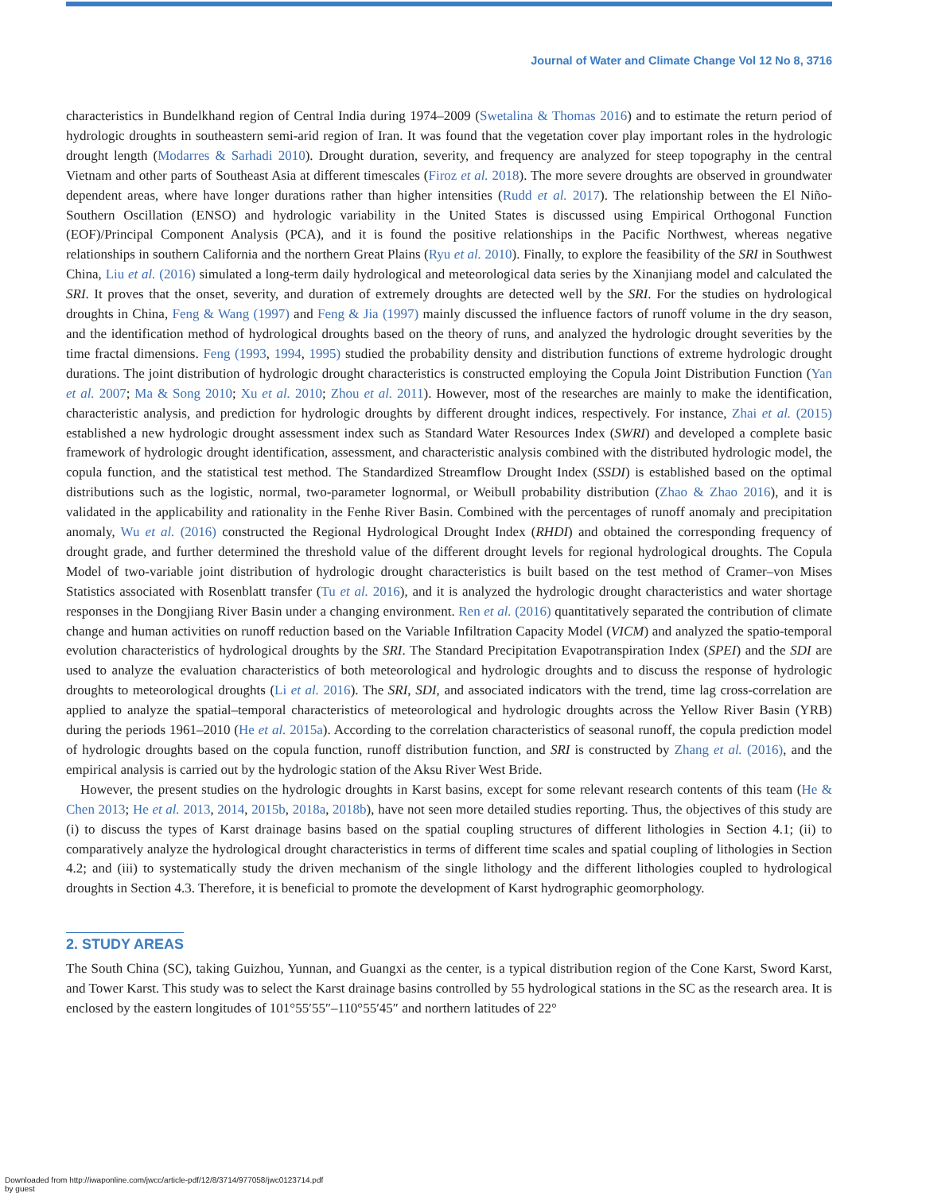Journal of Water and Climate Change Vol 12 No 8, 3716
characteristics in Bundelkhand region of Central India during 1974–2009 (Swetalina & Thomas 2016) and to estimate the return period of hydrologic droughts in southeastern semi-arid region of Iran. It was found that the vegetation cover play important roles in the hydrologic drought length (Modarres & Sarhadi 2010). Drought duration, severity, and frequency are analyzed for steep topography in the central Vietnam and other parts of Southeast Asia at different timescales (Firoz et al. 2018). The more severe droughts are observed in groundwater dependent areas, where have longer durations rather than higher intensities (Rudd et al. 2017). The relationship between the El Niño-Southern Oscillation (ENSO) and hydrologic variability in the United States is discussed using Empirical Orthogonal Function (EOF)/Principal Component Analysis (PCA), and it is found the positive relationships in the Pacific Northwest, whereas negative relationships in southern California and the northern Great Plains (Ryu et al. 2010). Finally, to explore the feasibility of the SRI in Southwest China, Liu et al. (2016) simulated a long-term daily hydrological and meteorological data series by the Xinanjiang model and calculated the SRI. It proves that the onset, severity, and duration of extremely droughts are detected well by the SRI. For the studies on hydrological droughts in China, Feng & Wang (1997) and Feng & Jia (1997) mainly discussed the influence factors of runoff volume in the dry season, and the identification method of hydrological droughts based on the theory of runs, and analyzed the hydrologic drought severities by the time fractal dimensions. Feng (1993, 1994, 1995) studied the probability density and distribution functions of extreme hydrologic drought durations. The joint distribution of hydrologic drought characteristics is constructed employing the Copula Joint Distribution Function (Yan et al. 2007; Ma & Song 2010; Xu et al. 2010; Zhou et al. 2011). However, most of the researches are mainly to make the identification, characteristic analysis, and prediction for hydrologic droughts by different drought indices, respectively. For instance, Zhai et al. (2015) established a new hydrologic drought assessment index such as Standard Water Resources Index (SWRI) and developed a complete basic framework of hydrologic drought identification, assessment, and characteristic analysis combined with the distributed hydrologic model, the copula function, and the statistical test method. The Standardized Streamflow Drought Index (SSDI) is established based on the optimal distributions such as the logistic, normal, two-parameter lognormal, or Weibull probability distribution (Zhao & Zhao 2016), and it is validated in the applicability and rationality in the Fenhe River Basin. Combined with the percentages of runoff anomaly and precipitation anomaly, Wu et al. (2016) constructed the Regional Hydrological Drought Index (RHDI) and obtained the corresponding frequency of drought grade, and further determined the threshold value of the different drought levels for regional hydrological droughts. The Copula Model of two-variable joint distribution of hydrologic drought characteristics is built based on the test method of Cramer–von Mises Statistics associated with Rosenblatt transfer (Tu et al. 2016), and it is analyzed the hydrologic drought characteristics and water shortage responses in the Dongjiang River Basin under a changing environment. Ren et al. (2016) quantitatively separated the contribution of climate change and human activities on runoff reduction based on the Variable Infiltration Capacity Model (VICM) and analyzed the spatio-temporal evolution characteristics of hydrological droughts by the SRI. The Standard Precipitation Evapotranspiration Index (SPEI) and the SDI are used to analyze the evaluation characteristics of both meteorological and hydrologic droughts and to discuss the response of hydrologic droughts to meteorological droughts (Li et al. 2016). The SRI, SDI, and associated indicators with the trend, time lag cross-correlation are applied to analyze the spatial–temporal characteristics of meteorological and hydrologic droughts across the Yellow River Basin (YRB) during the periods 1961–2010 (He et al. 2015a). According to the correlation characteristics of seasonal runoff, the copula prediction model of hydrologic droughts based on the copula function, runoff distribution function, and SRI is constructed by Zhang et al. (2016), and the empirical analysis is carried out by the hydrologic station of the Aksu River West Bride.
However, the present studies on the hydrologic droughts in Karst basins, except for some relevant research contents of this team (He & Chen 2013; He et al. 2013, 2014, 2015b, 2018a, 2018b), have not seen more detailed studies reporting. Thus, the objectives of this study are (i) to discuss the types of Karst drainage basins based on the spatial coupling structures of different lithologies in Section 4.1; (ii) to comparatively analyze the hydrological drought characteristics in terms of different time scales and spatial coupling of lithologies in Section 4.2; and (iii) to systematically study the driven mechanism of the single lithology and the different lithologies coupled to hydrological droughts in Section 4.3. Therefore, it is beneficial to promote the development of Karst hydrographic geomorphology.
2. STUDY AREAS
The South China (SC), taking Guizhou, Yunnan, and Guangxi as the center, is a typical distribution region of the Cone Karst, Sword Karst, and Tower Karst. This study was to select the Karst drainage basins controlled by 55 hydrological stations in the SC as the research area. It is enclosed by the eastern longitudes of 101°55′55″–110°55′45″ and northern latitudes of 22°
Downloaded from http://iwaponline.com/jwcc/article-pdf/12/8/3714/977058/jwc0123714.pdf
by guest